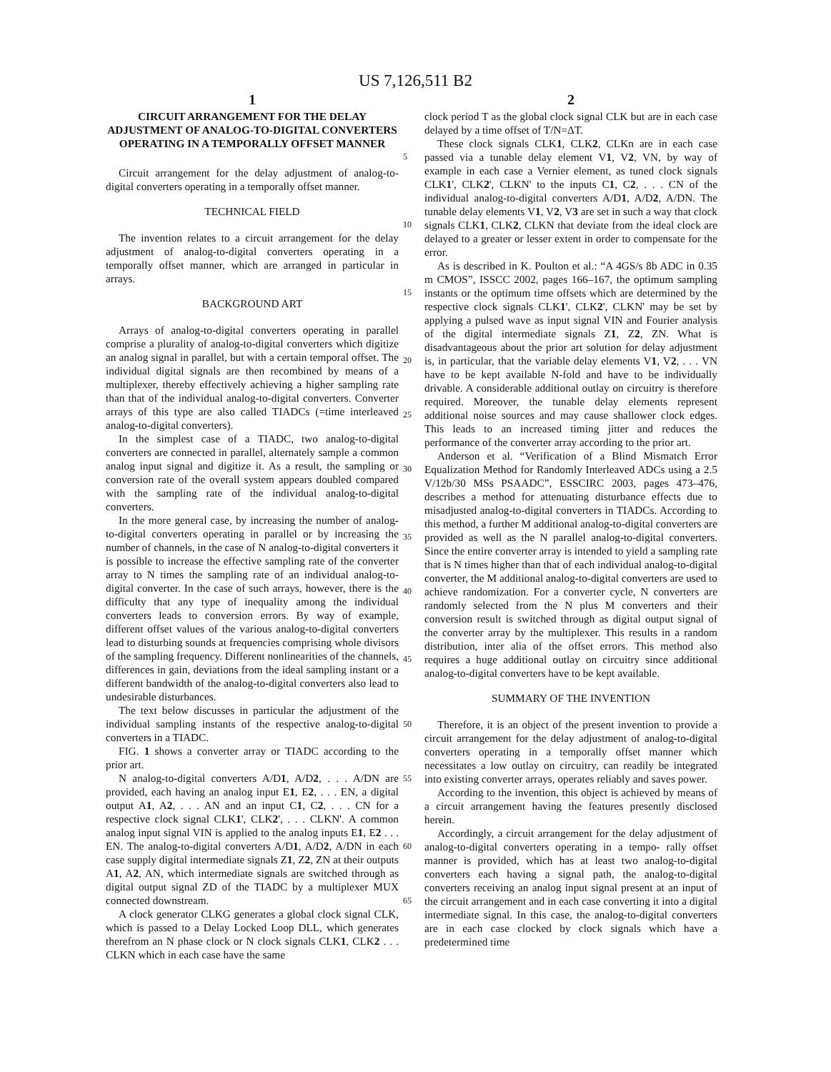US 7,126,511 B2
1
CIRCUIT ARRANGEMENT FOR THE DELAY ADJUSTMENT OF ANALOG-TO-DIGITAL CONVERTERS OPERATING IN A TEMPORALLY OFFSET MANNER
Circuit arrangement for the delay adjustment of analog-to-digital converters operating in a temporally offset manner.
TECHNICAL FIELD
The invention relates to a circuit arrangement for the delay adjustment of analog-to-digital converters operating in a temporally offset manner, which are arranged in particular in arrays.
BACKGROUND ART
Arrays of analog-to-digital converters operating in parallel comprise a plurality of analog-to-digital converters which digitize an analog signal in parallel, but with a certain temporal offset. The individual digital signals are then recombined by means of a multiplexer, thereby effectively achieving a higher sampling rate than that of the individual analog-to-digital converters. Converter arrays of this type are also called TIADCs (=time interleaved analog-to-digital converters).
In the simplest case of a TIADC, two analog-to-digital converters are connected in parallel, alternately sample a common analog input signal and digitize it. As a result, the sampling or conversion rate of the overall system appears doubled compared with the sampling rate of the individual analog-to-digital converters.
In the more general case, by increasing the number of analog-to-digital converters operating in parallel or by increasing the number of channels, in the case of N analog-to-digital converters it is possible to increase the effective sampling rate of the converter array to N times the sampling rate of an individual analog-to-digital converter. In the case of such arrays, however, there is the difficulty that any type of inequality among the individual converters leads to conversion errors. By way of example, different offset values of the various analog-to-digital converters lead to disturbing sounds at frequencies comprising whole divisors of the sampling frequency. Different nonlinearities of the channels, differences in gain, deviations from the ideal sampling instant or a different bandwidth of the analog-to-digital converters also lead to undesirable disturbances.
The text below discusses in particular the adjustment of the individual sampling instants of the respective analog-to-digital converters in a TIADC.
FIG. 1 shows a converter array or TIADC according to the prior art.
N analog-to-digital converters A/D1, A/D2, . . . A/DN are provided, each having an analog input E1, E2, . . . EN, a digital output A1, A2, . . . AN and an input C1, C2, . . . CN for a respective clock signal CLK1', CLK2', . . . CLKN'. A common analog input signal VIN is applied to the analog inputs E1, E2 . . . EN. The analog-to-digital converters A/D1, A/D2, A/DN in each case supply digital intermediate signals Z1, Z2, ZN at their outputs A1, A2, AN, which intermediate signals are switched through as digital output signal ZD of the TIADC by a multiplexer MUX connected downstream.
A clock generator CLKG generates a global clock signal CLK, which is passed to a Delay Locked Loop DLL, which generates therefrom an N phase clock or N clock signals CLK1, CLK2 . . . CLKN which in each case have the same
2
clock period T as the global clock signal CLK but are in each case delayed by a time offset of T/N=ΔT.
These clock signals CLK1, CLK2, CLKn are in each case passed via a tunable delay element V1, V2, VN, by way of 5 example in each case a Vernier element, as tuned clock signals CLK1', CLK2', CLKN' to the inputs C1, C2, . . . CN of the individual analog-to-digital converters A/D1, A/D2, A/DN. The tunable delay elements V1, V2, V3 are set in such a way that clock signals CLK1, CLK2, CLKN that 10 deviate from the ideal clock are delayed to a greater or lesser extent in order to compensate for the error.
As is described in K. Poulton et al.: “A 4GS/s 8b ADC in 0.35 m CMOS”, ISSCC 2002, pages 166–167, the optimum sampling instants or the optimum time offsets which are 15 determined by the respective clock signals CLK1', CLK2', CLKN' may be set by applying a pulsed wave as input signal VIN and Fourier analysis of the digital intermediate signals Z1, Z2, ZN. What is disadvantageous about the prior art solution for delay adjustment is, in particular, that the 20 variable delay elements V1, V2, . . . VN have to be kept available N-fold and have to be individually drivable. A considerable additional outlay on circuitry is therefore required. Moreover, the tunable delay elements represent additional noise sources and may cause shallower clock 25 edges. This leads to an increased timing jitter and reduces the performance of the converter array according to the prior art.
Anderson et al. “Verification of a Blind Mismatch Error Equalization Method for Randomly Interleaved ADCs using 30 a 2.5 V/12b/30 MSs PSAADC”, ESSCIRC 2003, pages 473–476, describes a method for attenuating disturbance effects due to misadjusted analog-to-digital converters in TIADCs. According to this method, a further M additional analog-to-digital converters are provided as well as the N 35 parallel analog-to-digital converters. Since the entire converter array is intended to yield a sampling rate that is N times higher than that of each individual analog-to-digital converter, the M additional analog-to-digital converters are used to achieve randomization. For a converter cycle, N 40 converters are randomly selected from the N plus M converters and their conversion result is switched through as digital output signal of the converter array by the multiplexer. This results in a random distribution, inter alia of the offset errors. This method also requires a huge additional 45 outlay on circuitry since additional analog-to-digital converters have to be kept available.
SUMMARY OF THE INVENTION
50 Therefore, it is an object of the present invention to provide a circuit arrangement for the delay adjustment of analog-to-digital converters operating in a temporally offset manner which necessitates a low outlay on circuitry, can readily be integrated into existing converter arrays, operates 55 reliably and saves power.
According to the invention, this object is achieved by means of a circuit arrangement having the features presently disclosed herein.
Accordingly, a circuit arrangement for the delay adjustment of analog-to-digital converters operating in a tempo- 60 rally offset manner is provided, which has at least two analog-to-digital converters each having a signal path, the analog-to-digital converters receiving an analog input signal present at an input of the circuit arrangement and in each 65 case converting it into a digital intermediate signal. In this case, the analog-to-digital converters are in each case clocked by clock signals which have a predetermined time